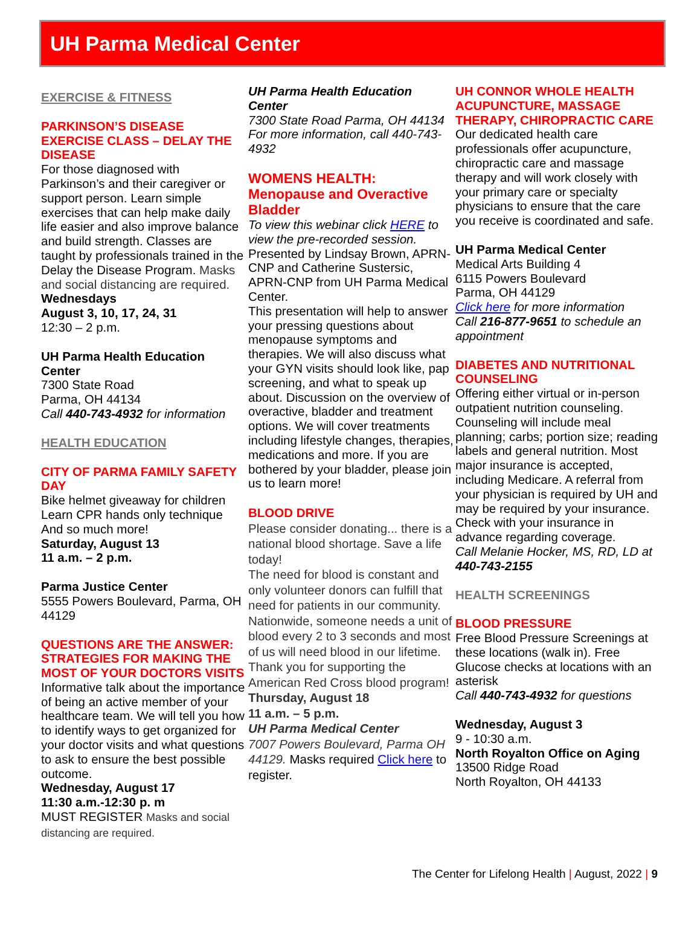UH Parma Medical Center
EXERCISE & FITNESS
PARKINSON’S DISEASE EXERCISE CLASS – DELAY THE DISEASE
For those diagnosed with Parkinson’s and their caregiver or support person. Learn simple exercises that can help make daily life easier and also improve balance and build strength. Classes are taught by professionals trained in the Delay the Disease Program. Masks and social distancing are required.
Wednesdays
August 3, 10, 17, 24, 31
12:30 – 2 p.m.
UH Parma Health Education Center
7300 State Road
Parma, OH 44134
Call 440-743-4932 for information
HEALTH EDUCATION
CITY OF PARMA FAMILY SAFETY DAY
Bike helmet giveaway for children
Learn CPR hands only technique
And so much more!
Saturday, August 13
11 a.m. – 2 p.m.
Parma Justice Center
5555 Powers Boulevard, Parma, OH 44129
QUESTIONS ARE THE ANSWER: STRATEGIES FOR MAKING THE MOST OF YOUR DOCTORS VISITS
Informative talk about the importance of being an active member of your healthcare team. We will tell you how to identify ways to get organized for your doctor visits and what questions to ask to ensure the best possible outcome.
Wednesday, August 17
11:30 a.m.-12:30 p. m
MUST REGISTER Masks and social distancing are required.
UH Parma Health Education Center
7300 State Road Parma, OH 44134
For more information, call 440-743-4932
WOMENS HEALTH: Menopause and Overactive Bladder
To view this webinar click HERE to view the pre-recorded session.
Presented by Lindsay Brown, APRN-CNP and Catherine Sustersic, APRN-CNP from UH Parma Medical Center.
This presentation will help to answer your pressing questions about menopause symptoms and therapies. We will also discuss what your GYN visits should look like, pap screening, and what to speak up about. Discussion on the overview of overactive, bladder and treatment options. We will cover treatments including lifestyle changes, therapies, medications and more. If you are bothered by your bladder, please join us to learn more!
BLOOD DRIVE
Please consider donating... there is a national blood shortage. Save a life today!
The need for blood is constant and only volunteer donors can fulfill that need for patients in our community. Nationwide, someone needs a unit of blood every 2 to 3 seconds and most of us will need blood in our lifetime.
Thank you for supporting the American Red Cross blood program!
Thursday, August 18
11 a.m. – 5 p.m.
UH Parma Medical Center
7007 Powers Boulevard, Parma OH 44129. Masks required Click here to register.
UH CONNOR WHOLE HEALTH ACUPUNCTURE, MASSAGE THERAPY, CHIROPRACTIC CARE Our dedicated health care professionals offer acupuncture, chiropractic care and massage therapy and will work closely with your primary care or specialty physicians to ensure that the care you receive is coordinated and safe.
UH Parma Medical Center
Medical Arts Building 4
6115 Powers Boulevard
Parma, OH 44129
Click here for more information
Call 216-877-9651 to schedule an appointment
DIABETES AND NUTRITIONAL COUNSELING
Offering either virtual or in-person outpatient nutrition counseling. Counseling will include meal planning; carbs; portion size; reading labels and general nutrition. Most major insurance is accepted, including Medicare. A referral from your physician is required by UH and may be required by your insurance. Check with your insurance in advance regarding coverage.
Call Melanie Hocker, MS, RD, LD at 440-743-2155
HEALTH SCREENINGS
BLOOD PRESSURE
Free Blood Pressure Screenings at these locations (walk in). Free Glucose checks at locations with an asterisk
Call 440-743-4932 for questions
Wednesday, August 3
9 - 10:30 a.m.
North Royalton Office on Aging
13500 Ridge Road
North Royalton, OH 44133
The Center for Lifelong Health | August, 2022 | 9